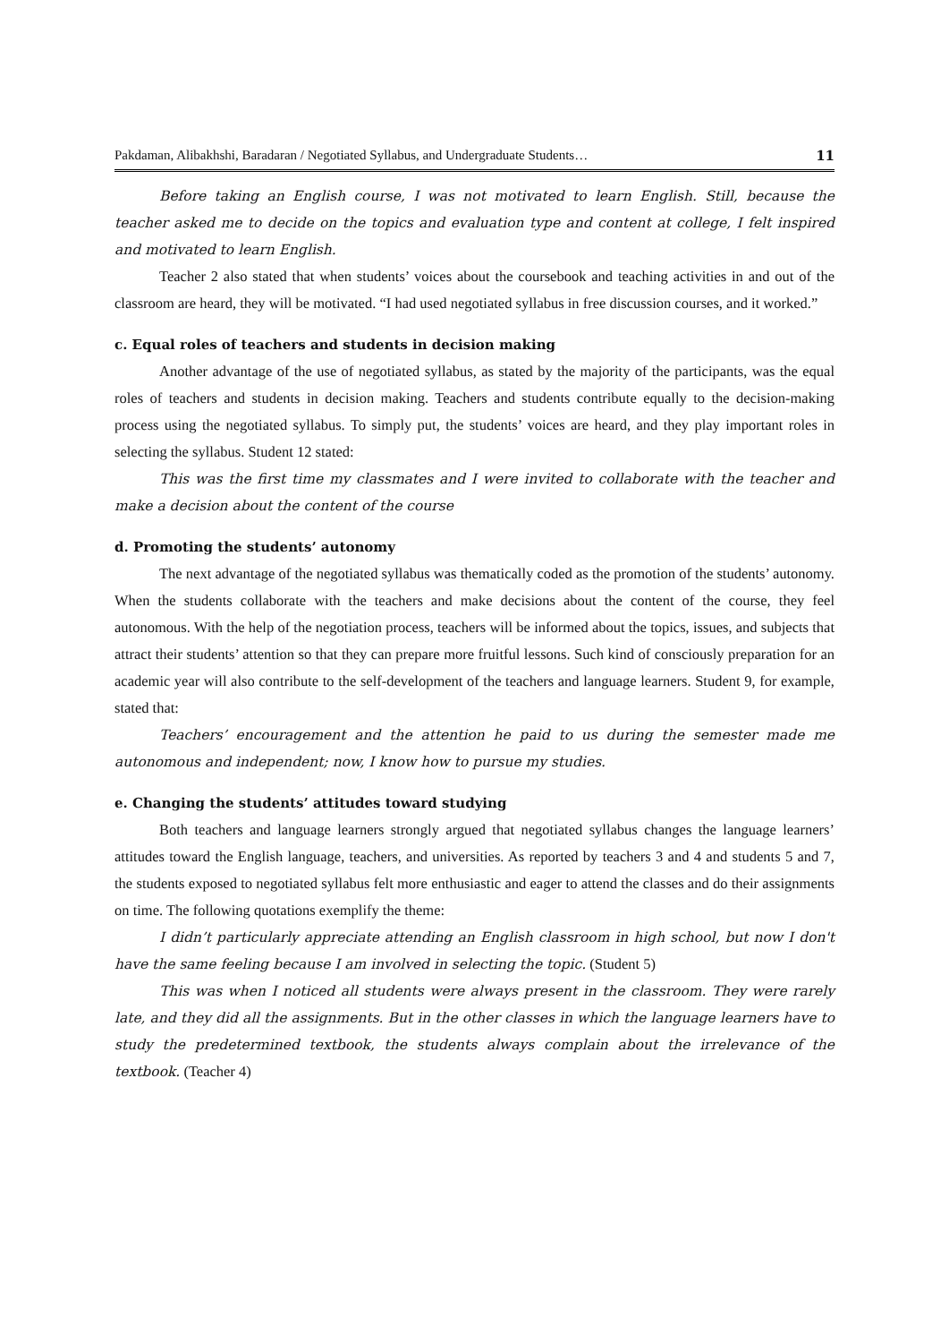Pakdaman, Alibakhshi, Baradaran / Negotiated Syllabus, and Undergraduate Students… 11
Before taking an English course, I was not motivated to learn English. Still, because the teacher asked me to decide on the topics and evaluation type and content at college, I felt inspired and motivated to learn English.
Teacher 2 also stated that when students’ voices about the coursebook and teaching activities in and out of the classroom are heard, they will be motivated. “I had used negotiated syllabus in free discussion courses, and it worked.”
c. Equal roles of teachers and students in decision making
Another advantage of the use of negotiated syllabus, as stated by the majority of the participants, was the equal roles of teachers and students in decision making. Teachers and students contribute equally to the decision-making process using the negotiated syllabus. To simply put, the students’ voices are heard, and they play important roles in selecting the syllabus. Student 12 stated:
This was the first time my classmates and I were invited to collaborate with the teacher and make a decision about the content of the course
d. Promoting the students’ autonomy
The next advantage of the negotiated syllabus was thematically coded as the promotion of the students’ autonomy. When the students collaborate with the teachers and make decisions about the content of the course, they feel autonomous. With the help of the negotiation process, teachers will be informed about the topics, issues, and subjects that attract their students’ attention so that they can prepare more fruitful lessons. Such kind of consciously preparation for an academic year will also contribute to the self-development of the teachers and language learners. Student 9, for example, stated that:
Teachers’ encouragement and the attention he paid to us during the semester made me autonomous and independent; now, I know how to pursue my studies.
e. Changing the students’ attitudes toward studying
Both teachers and language learners strongly argued that negotiated syllabus changes the language learners’ attitudes toward the English language, teachers, and universities. As reported by teachers 3 and 4 and students 5 and 7, the students exposed to negotiated syllabus felt more enthusiastic and eager to attend the classes and do their assignments on time. The following quotations exemplify the theme:
I didn’t particularly appreciate attending an English classroom in high school, but now I don't have the same feeling because I am involved in selecting the topic. (Student 5)
This was when I noticed all students were always present in the classroom. They were rarely late, and they did all the assignments. But in the other classes in which the language learners have to study the predetermined textbook, the students always complain about the irrelevance of the textbook. (Teacher 4)